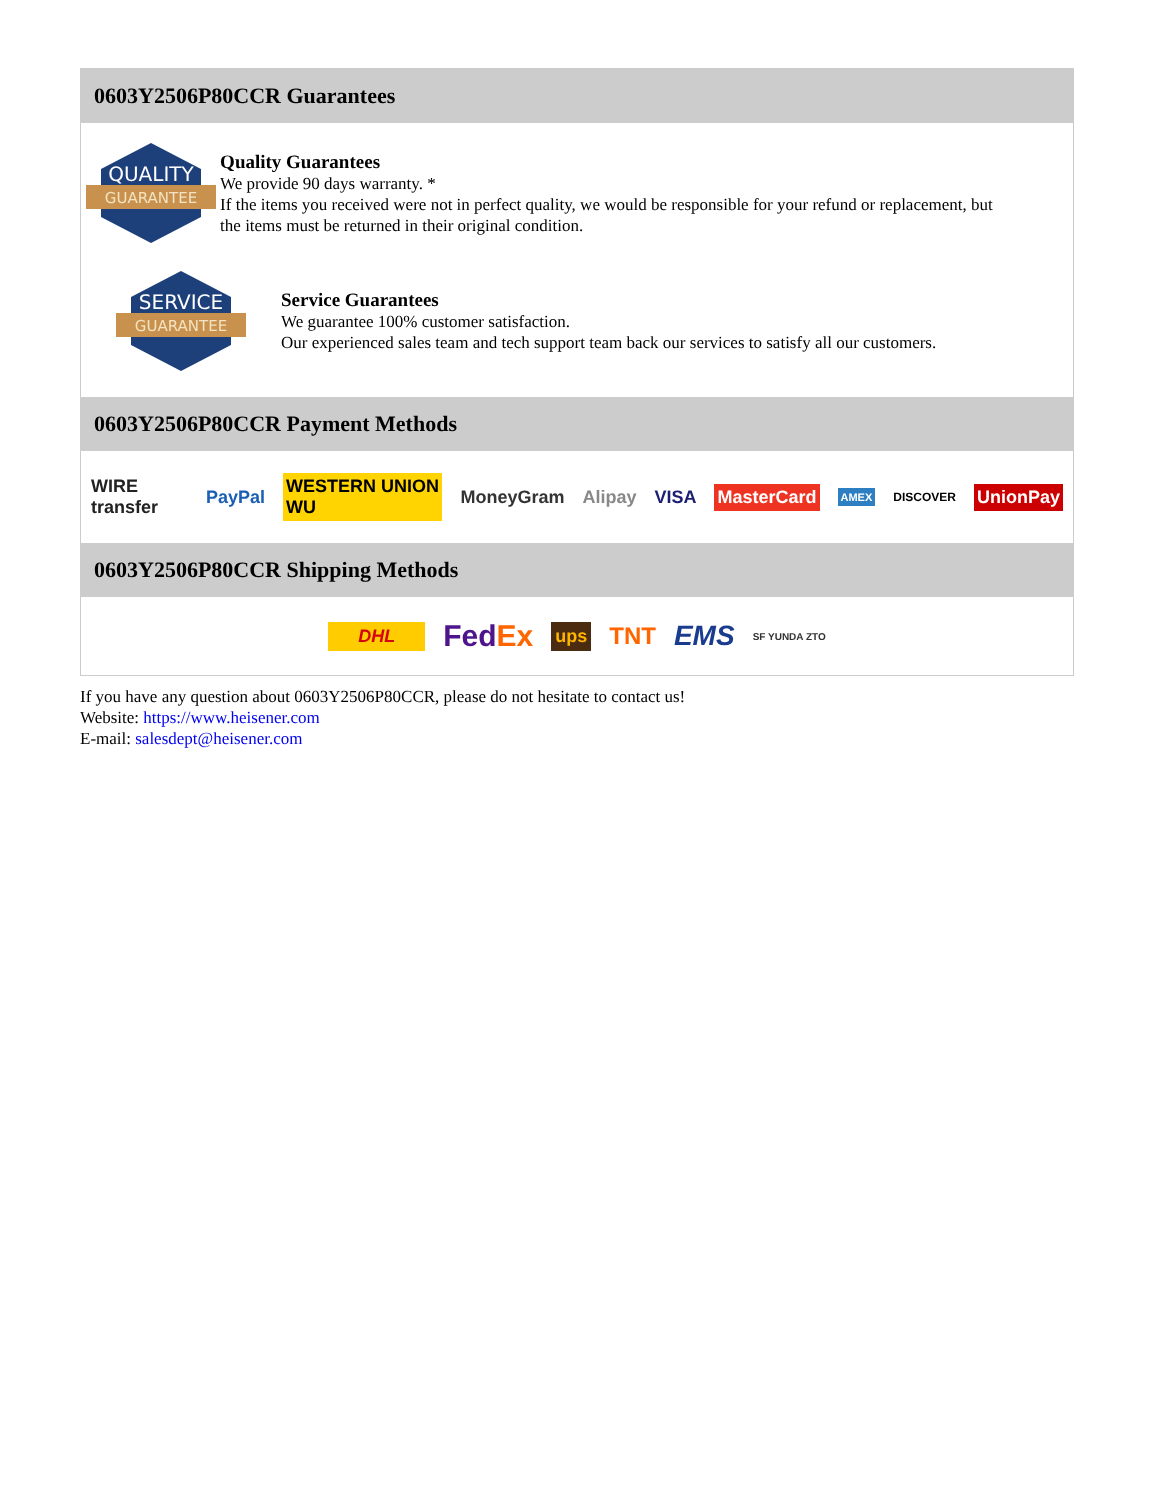0603Y2506P80CCR Guarantees
QUALITY
GUARANTEE
Quality Guarantees
We provide 90 days warranty. *
If the items you received were not in perfect quality, we would be responsible for your refund or replacement, but the items must be returned in their original condition.
SERVICE
GUARANTEE
Service Guarantees
We guarantee 100% customer satisfaction.
Our experienced sales team and tech support team back our services to satisfy all our customers.
0603Y2506P80CCR Payment Methods
WIRE transfer PayPal WESTERN UNION WU MoneyGram Alipay VISA MasterCard AMEX DISCOVER UnionPay
0603Y2506P80CCR Shipping Methods
DHL FedEx ups TNT EMS SF YUNDA ZTO
If you have any question about 0603Y2506P80CCR, please do not hesitate to contact us!
Website: https://www.heisener.com
E-mail: salesdept@heisener.com